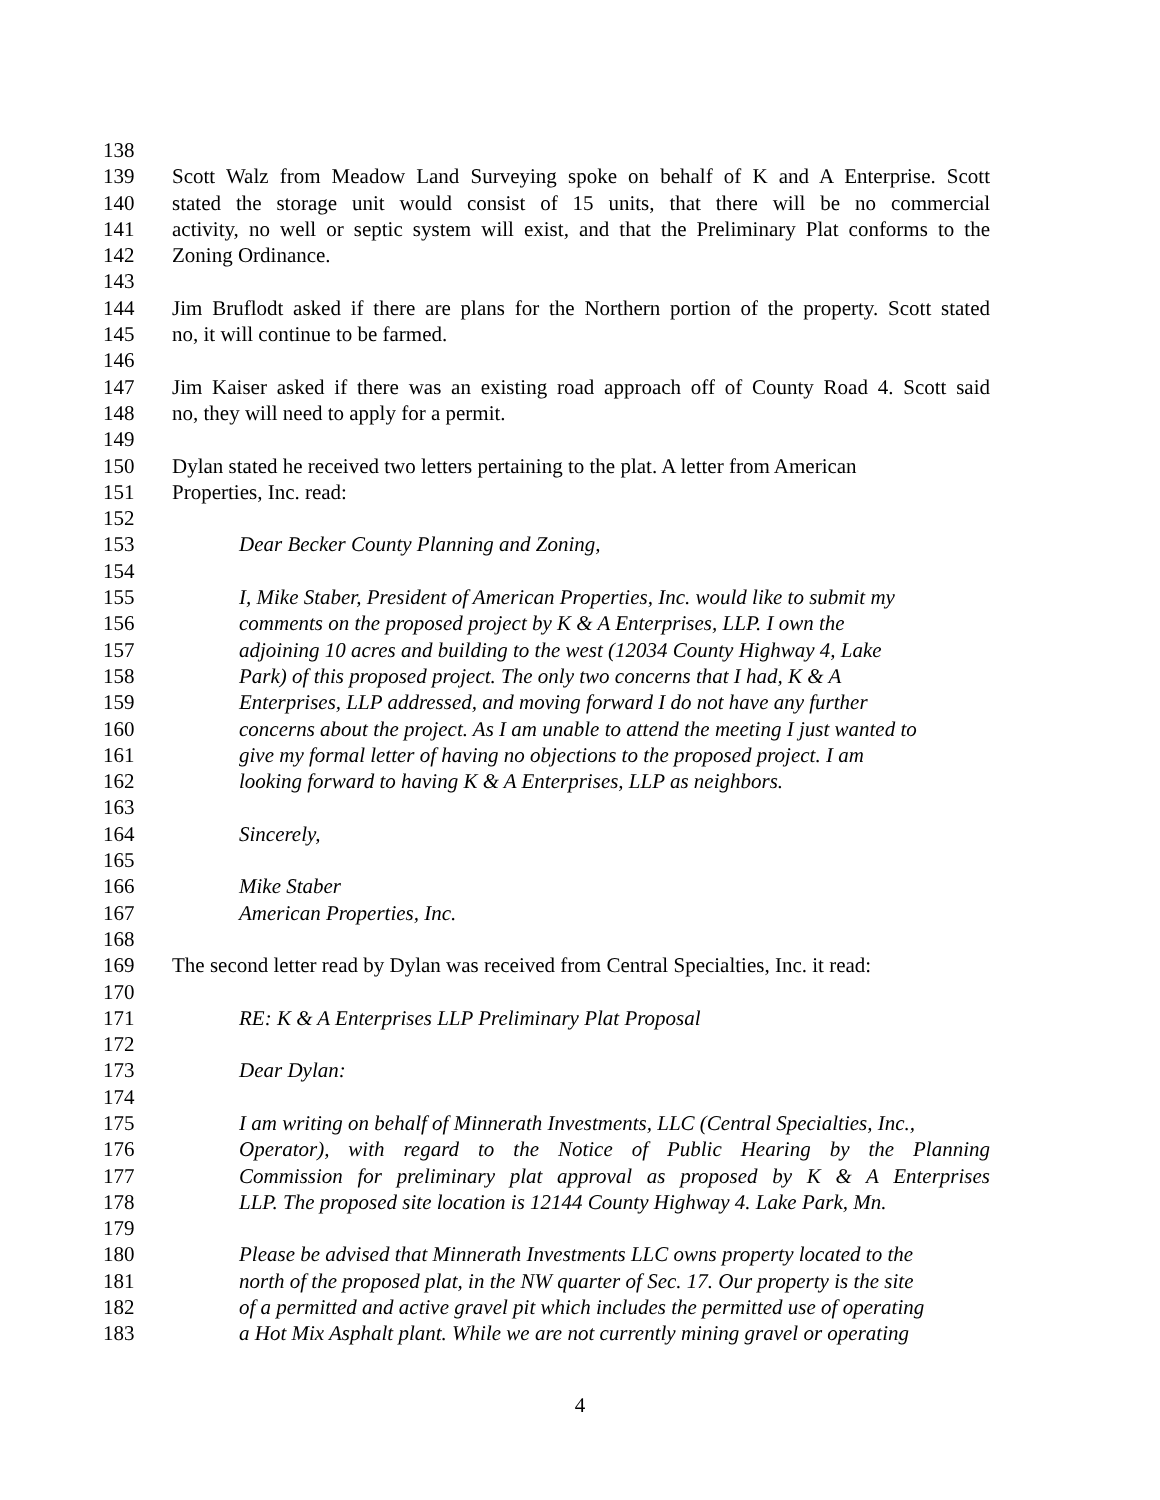138
139 Scott Walz from Meadow Land Surveying spoke on behalf of K and A Enterprise. Scott
140 stated the storage unit would consist of 15 units, that there will be no commercial
141 activity, no well or septic system will exist, and that the Preliminary Plat conforms to the
142 Zoning Ordinance.
143
144 Jim Bruflodt asked if there are plans for the Northern portion of the property. Scott stated
145 no, it will continue to be farmed.
146
147 Jim Kaiser asked if there was an existing road approach off of County Road 4. Scott said
148 no, they will need to apply for a permit.
149
150 Dylan stated he received two letters pertaining to the plat. A letter from American
151 Properties, Inc. read:
152
153 Dear Becker County Planning and Zoning,
154
155 I, Mike Staber, President of American Properties, Inc. would like to submit my
156 comments on the proposed project by K & A Enterprises, LLP. I own the
157 adjoining 10 acres and building to the west (12034 County Highway 4, Lake
158 Park) of this proposed project. The only two concerns that I had, K & A
159 Enterprises, LLP addressed, and moving forward I do not have any further
160 concerns about the project. As I am unable to attend the meeting I just wanted to
161 give my formal letter of having no objections to the proposed project. I am
162 looking forward to having K & A Enterprises, LLP as neighbors.
163
164 Sincerely,
165
166 Mike Staber
167 American Properties, Inc.
168
169 The second letter read by Dylan was received from Central Specialties, Inc. it read:
170
171 RE: K & A Enterprises LLP Preliminary Plat Proposal
172
173 Dear Dylan:
174
175 I am writing on behalf of Minnerath Investments, LLC (Central Specialties, Inc.,
176 Operator), with regard to the Notice of Public Hearing by the Planning
177 Commission for preliminary plat approval as proposed by K & A Enterprises
178 LLP. The proposed site location is 12144 County Highway 4. Lake Park, Mn.
179
180 Please be advised that Minnerath Investments LLC owns property located to the
181 north of the proposed plat, in the NW quarter of Sec. 17. Our property is the site
182 of a permitted and active gravel pit which includes the permitted use of operating
183 a Hot Mix Asphalt plant. While we are not currently mining gravel or operating
4